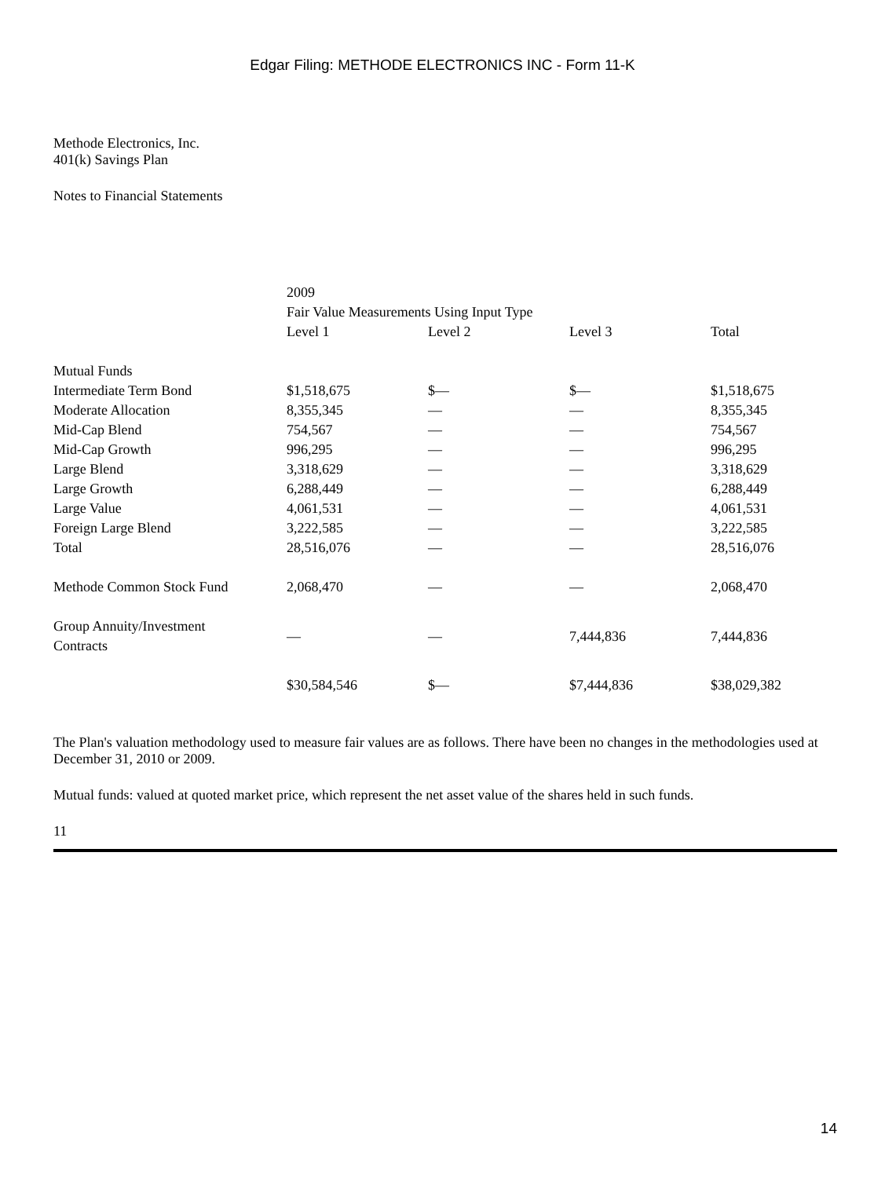Edgar Filing: METHODE ELECTRONICS INC - Form 11-K
Methode Electronics, Inc.
401(k) Savings Plan
Notes to Financial Statements
| | 2009 | | | |
| --- | --- | --- | --- | --- |
| | Fair Value Measurements Using Input Type | | | |
| | Level 1 | Level 2 | Level 3 | Total |
| Mutual Funds | | | | |
| Intermediate Term Bond | $1,518,675 | $— | $— | $1,518,675 |
| Moderate Allocation | 8,355,345 | — | — | 8,355,345 |
| Mid-Cap Blend | 754,567 | — | — | 754,567 |
| Mid-Cap Growth | 996,295 | — | — | 996,295 |
| Large Blend | 3,318,629 | — | — | 3,318,629 |
| Large Growth | 6,288,449 | — | — | 6,288,449 |
| Large Value | 4,061,531 | — | — | 4,061,531 |
| Foreign Large Blend | 3,222,585 | — | — | 3,222,585 |
| Total | 28,516,076 | — | — | 28,516,076 |
| Methode Common Stock Fund | 2,068,470 | — | — | 2,068,470 |
| Group Annuity/Investment Contracts | — | — | 7,444,836 | 7,444,836 |
| | $30,584,546 | $— | $7,444,836 | $38,029,382 |
The Plan's valuation methodology used to measure fair values are as follows. There have been no changes in the methodologies used at December 31, 2010 or 2009.
Mutual funds: valued at quoted market price, which represent the net asset value of the shares held in such funds.
11
14